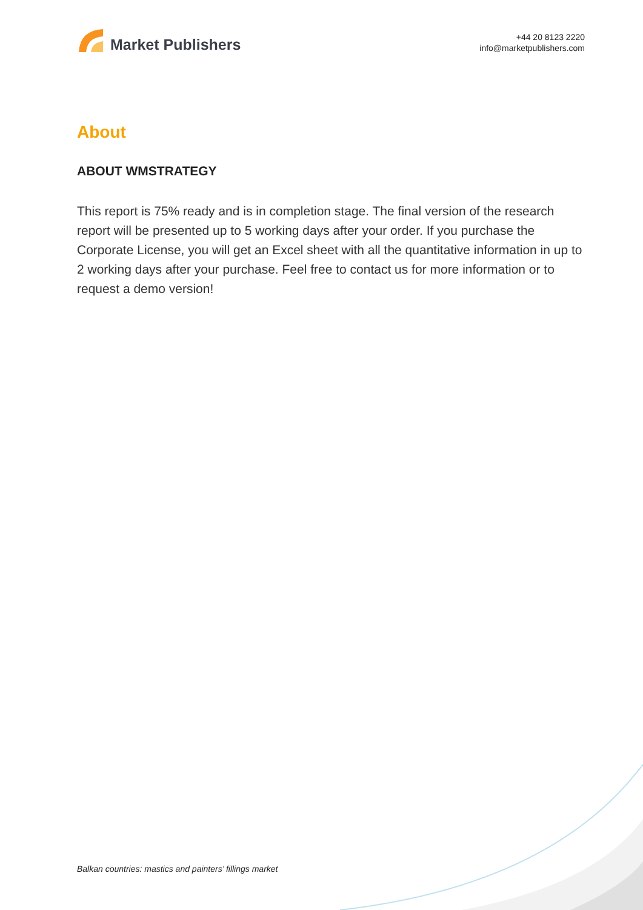Market Publishers
+44 20 8123 2220
info@marketpublishers.com
About
ABOUT WMSTRATEGY
This report is 75% ready and is in completion stage. The final version of the research report will be presented up to 5 working days after your order. If you purchase the Corporate License, you will get an Excel sheet with all the quantitative information in up to 2 working days after your purchase. Feel free to contact us for more information or to request a demo version!
Balkan countries: mastics and painters’ fillings market